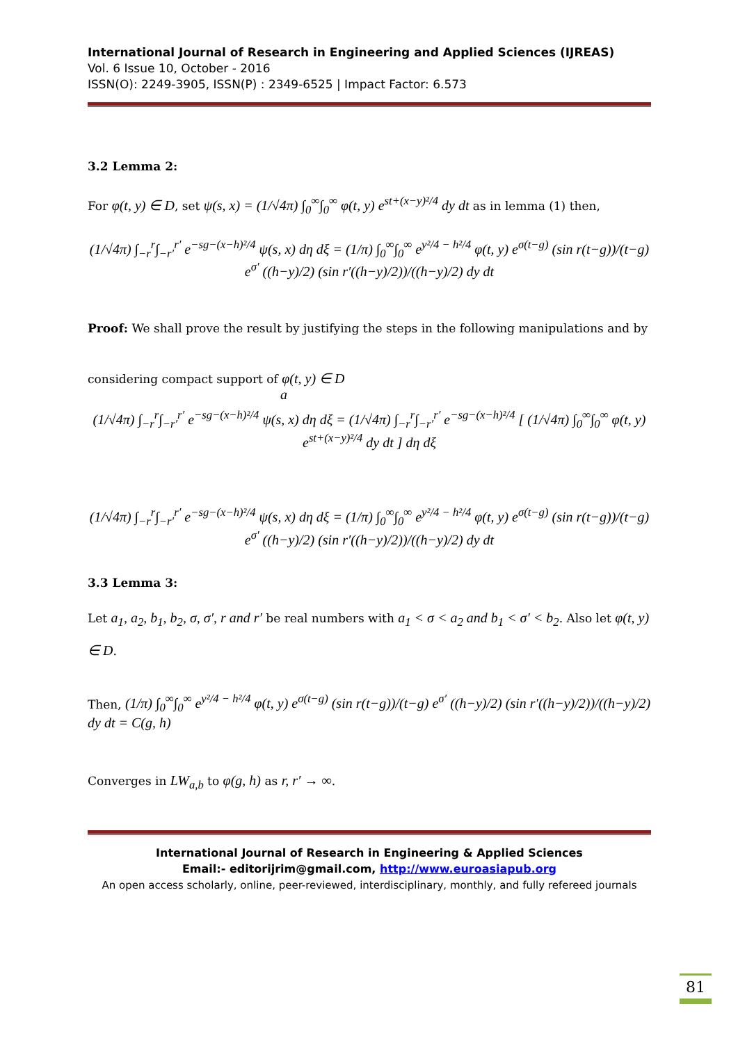International Journal of Research in Engineering and Applied Sciences (IJREAS)
Vol. 6 Issue 10, October - 2016
ISSN(O): 2249-3905, ISSN(P) : 2349-6525 | Impact Factor: 6.573
3.2 Lemma 2:
For φ(t, y) ∈ D, set ψ(s, x) = (1/√4π) ∫<sub>0</sub><sup>∞</sup>∫<sub>0</sub><sup>∞</sup> φ(t, y) e<sup>st+(x−y)²/4</sup> dy dt as in lemma (1) then,
(1/√4π) ∫<sub>−r</sub><sup>r</sup>∫<sub>−r′</sub><sup>r′</sup> e<sup>−sg−(x−h)²/4</sup> ψ(s, x) dη dξ = (1/π) ∫<sub>0</sub><sup>∞</sup>∫<sub>0</sub><sup>∞</sup> e<sup>y²/4 − h²/4</sup> φ(t, y) e<sup>σ(t−g)</sup> (sin r(t−g))/(t−g) e<sup>σ′</sup> ((h−y)/2) (sin r′((h−y)/2))/((h−y)/2) dy dt
Proof: We shall prove the result by justifying the steps in the following manipulations and by
considering compact support of φ(t, y) ∈ D
a
(1/√4π) ∫<sub>−r</sub><sup>r</sup>∫<sub>−r′</sub><sup>r′</sup> e<sup>−sg−(x−h)²/4</sup> ψ(s, x) dη dξ = (1/√4π) ∫<sub>−r</sub><sup>r</sup>∫<sub>−r′</sub><sup>r′</sup> e<sup>−sg−(x−h)²/4</sup> [ (1/√4π) ∫<sub>0</sub><sup>∞</sup>∫<sub>0</sub><sup>∞</sup> φ(t, y) e<sup>st+(x−y)²/4</sup> dy dt ] dη dξ
(1/√4π) ∫<sub>−r</sub><sup>r</sup>∫<sub>−r′</sub><sup>r′</sup> e<sup>−sg−(x−h)²/4</sup> ψ(s, x) dη dξ = (1/π) ∫<sub>0</sub><sup>∞</sup>∫<sub>0</sub><sup>∞</sup> e<sup>y²/4 − h²/4</sup> φ(t, y) e<sup>σ(t−g)</sup> (sin r(t−g))/(t−g) e<sup>σ′</sup> ((h−y)/2) (sin r′((h−y)/2))/((h−y)/2) dy dt
3.3 Lemma 3:
Let a<sub>1</sub>, a<sub>2</sub>, b<sub>1</sub>, b<sub>2</sub>, σ, σ′, r and r′ be real numbers with a<sub>1</sub> < σ < a<sub>2</sub> and b<sub>1</sub> < σ′ < b<sub>2</sub>. Also let φ(t, y) ∈ D.
Then, (1/π) ∫<sub>0</sub><sup>∞</sup>∫<sub>0</sub><sup>∞</sup> e<sup>y²/4 − h²/4</sup> φ(t, y) e<sup>σ(t−g)</sup> (sin r(t−g))/(t−g) e<sup>σ′</sup> ((h−y)/2) (sin r′((h−y)/2))/((h−y)/2) dy dt = C(g, h)
Converges in LW<sub>a,b</sub> to φ(g, h) as r, r′ → ∞.
International Journal of Research in Engineering & Applied Sciences
Email:- editorijrim@gmail.com, http://www.euroasiapub.org
An open access scholarly, online, peer-reviewed, interdisciplinary, monthly, and fully refereed journals
81